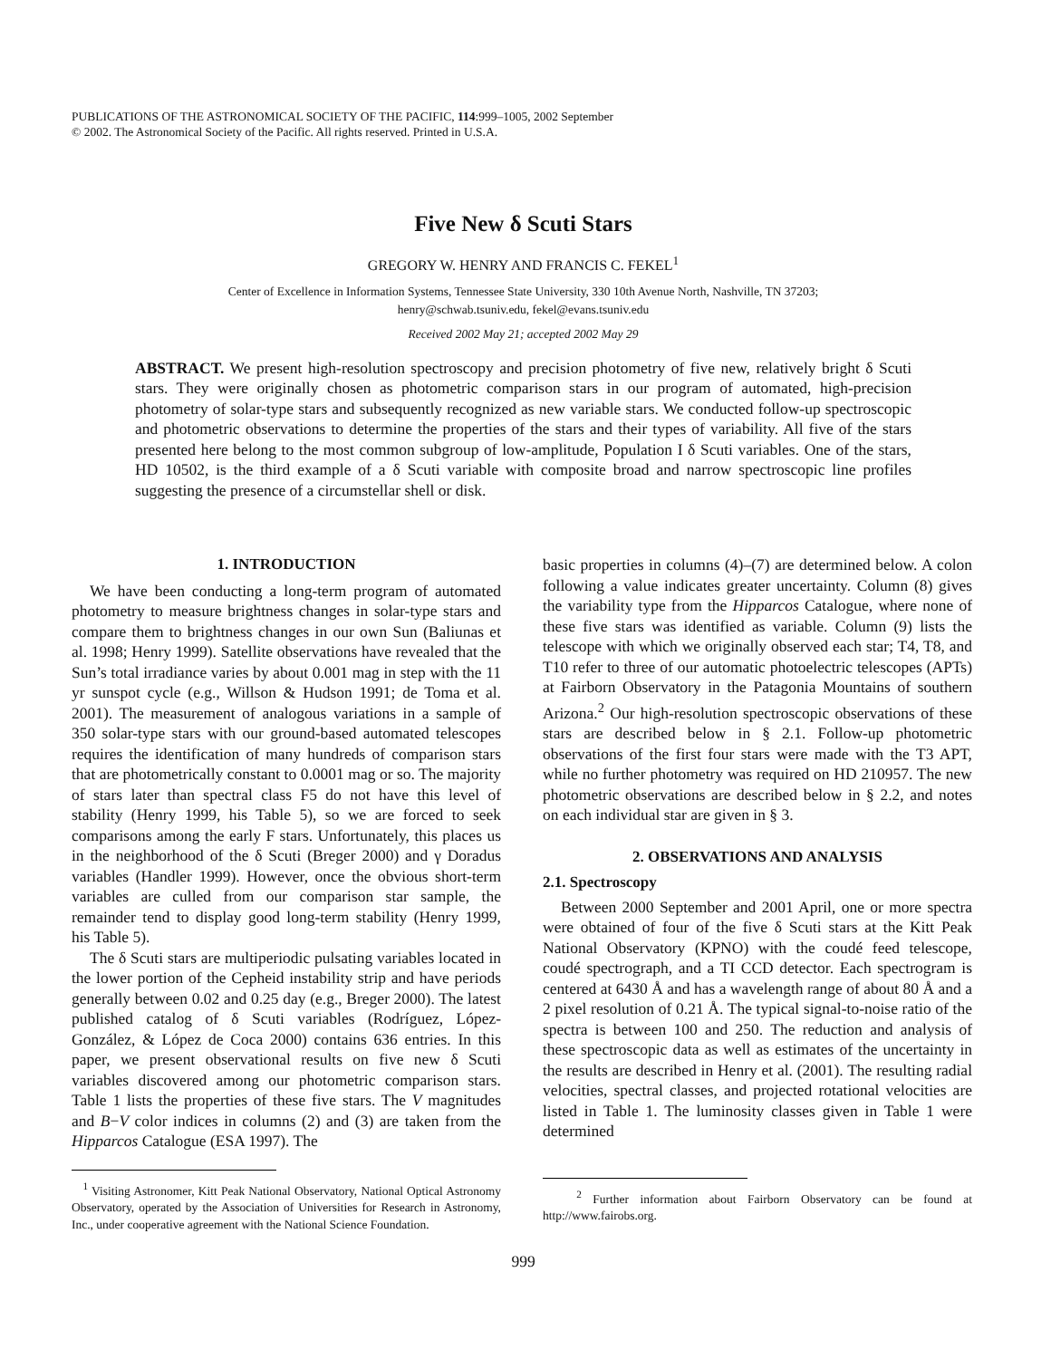PUBLICATIONS OF THE ASTRONOMICAL SOCIETY OF THE PACIFIC, 114:999–1005, 2002 September
© 2002. The Astronomical Society of the Pacific. All rights reserved. Printed in U.S.A.
Five New δ Scuti Stars
GREGORY W. HENRY AND FRANCIS C. FEKEL<sup>1</sup>
Center of Excellence in Information Systems, Tennessee State University, 330 10th Avenue North, Nashville, TN 37203;
henry@schwab.tsuniv.edu, fekel@evans.tsuniv.edu
Received 2002 May 21; accepted 2002 May 29
ABSTRACT. We present high-resolution spectroscopy and precision photometry of five new, relatively bright δ Scuti stars. They were originally chosen as photometric comparison stars in our program of automated, high-precision photometry of solar-type stars and subsequently recognized as new variable stars. We conducted follow-up spectroscopic and photometric observations to determine the properties of the stars and their types of variability. All five of the stars presented here belong to the most common subgroup of low-amplitude, Population I δ Scuti variables. One of the stars, HD 10502, is the third example of a δ Scuti variable with composite broad and narrow spectroscopic line profiles suggesting the presence of a circumstellar shell or disk.
1. INTRODUCTION
We have been conducting a long-term program of automated photometry to measure brightness changes in solar-type stars and compare them to brightness changes in our own Sun (Baliunas et al. 1998; Henry 1999). Satellite observations have revealed that the Sun’s total irradiance varies by about 0.001 mag in step with the 11 yr sunspot cycle (e.g., Willson & Hudson 1991; de Toma et al. 2001). The measurement of analogous variations in a sample of 350 solar-type stars with our ground-based automated telescopes requires the identification of many hundreds of comparison stars that are photometrically constant to 0.0001 mag or so. The majority of stars later than spectral class F5 do not have this level of stability (Henry 1999, his Table 5), so we are forced to seek comparisons among the early F stars. Unfortunately, this places us in the neighborhood of the δ Scuti (Breger 2000) and γ Doradus variables (Handler 1999). However, once the obvious short-term variables are culled from our comparison star sample, the remainder tend to display good long-term stability (Henry 1999, his Table 5).
The δ Scuti stars are multiperiodic pulsating variables located in the lower portion of the Cepheid instability strip and have periods generally between 0.02 and 0.25 day (e.g., Breger 2000). The latest published catalog of δ Scuti variables (Rodríguez, López-González, & López de Coca 2000) contains 636 entries. In this paper, we present observational results on five new δ Scuti variables discovered among our photometric comparison stars. Table 1 lists the properties of these five stars. The V magnitudes and B−V color indices in columns (2) and (3) are taken from the Hipparcos Catalogue (ESA 1997). The
<sup>1</sup> Visiting Astronomer, Kitt Peak National Observatory, National Optical Astronomy Observatory, operated by the Association of Universities for Research in Astronomy, Inc., under cooperative agreement with the National Science Foundation.
basic properties in columns (4)–(7) are determined below. A colon following a value indicates greater uncertainty. Column (8) gives the variability type from the Hipparcos Catalogue, where none of these five stars was identified as variable. Column (9) lists the telescope with which we originally observed each star; T4, T8, and T10 refer to three of our automatic photoelectric telescopes (APTs) at Fairborn Observatory in the Patagonia Mountains of southern Arizona.<sup>2</sup> Our high-resolution spectroscopic observations of these stars are described below in § 2.1. Follow-up photometric observations of the first four stars were made with the T3 APT, while no further photometry was required on HD 210957. The new photometric observations are described below in § 2.2, and notes on each individual star are given in § 3.
2. OBSERVATIONS AND ANALYSIS
2.1. Spectroscopy
Between 2000 September and 2001 April, one or more spectra were obtained of four of the five δ Scuti stars at the Kitt Peak National Observatory (KPNO) with the coudé feed telescope, coudé spectrograph, and a TI CCD detector. Each spectrogram is centered at 6430 Å and has a wavelength range of about 80 Å and a 2 pixel resolution of 0.21 Å. The typical signal-to-noise ratio of the spectra is between 100 and 250. The reduction and analysis of these spectroscopic data as well as estimates of the uncertainty in the results are described in Henry et al. (2001). The resulting radial velocities, spectral classes, and projected rotational velocities are listed in Table 1. The luminosity classes given in Table 1 were determined
<sup>2</sup> Further information about Fairborn Observatory can be found at http://www.fairobs.org.
999